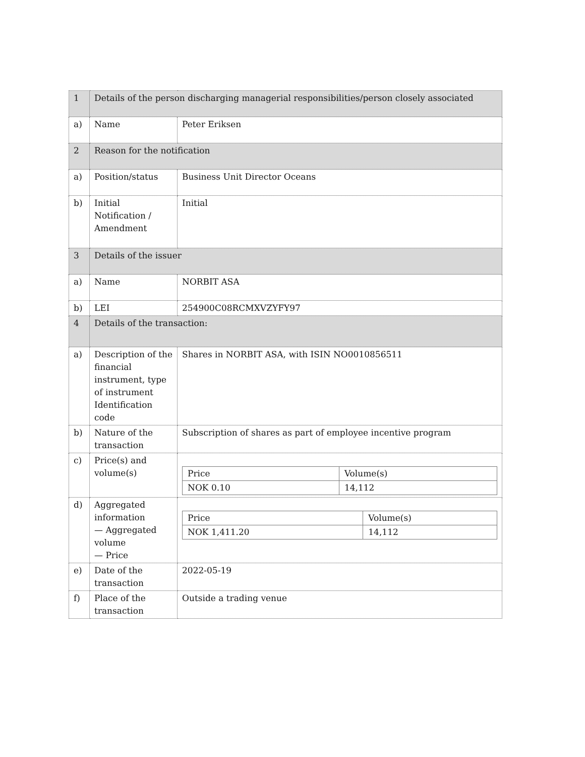| 1 | Details of the person discharging managerial responsibilities/person closely associated | |
| a) | Name | Peter Eriksen |
| 2 | Reason for the notification | |
| a) | Position/status | Business Unit Director Oceans |
| b) | Initial Notification / Amendment | Initial |
| 3 | Details of the issuer | |
| a) | Name | NORBIT ASA |
| b) | LEI | 254900C08RCMXVZYFY97 |
| 4 | Details of the transaction: | |
| a) | Description of the financial instrument, type of instrument Identification code | Shares in NORBIT ASA, with ISIN NO0010856511 |
| b) | Nature of the transaction | Subscription of shares as part of employee incentive program |
| c) | Price(s) and volume(s) | / Price / Volume(s) / / NOK 0.10 / 14,112 / |
| d) | Aggregated information — Aggregated volume — Price | / Price / Volume(s) / / NOK 1,411.20 / 14,112 / |
| e) | Date of the transaction | 2022-05-19 |
| f) | Place of the transaction | Outside a trading venue |